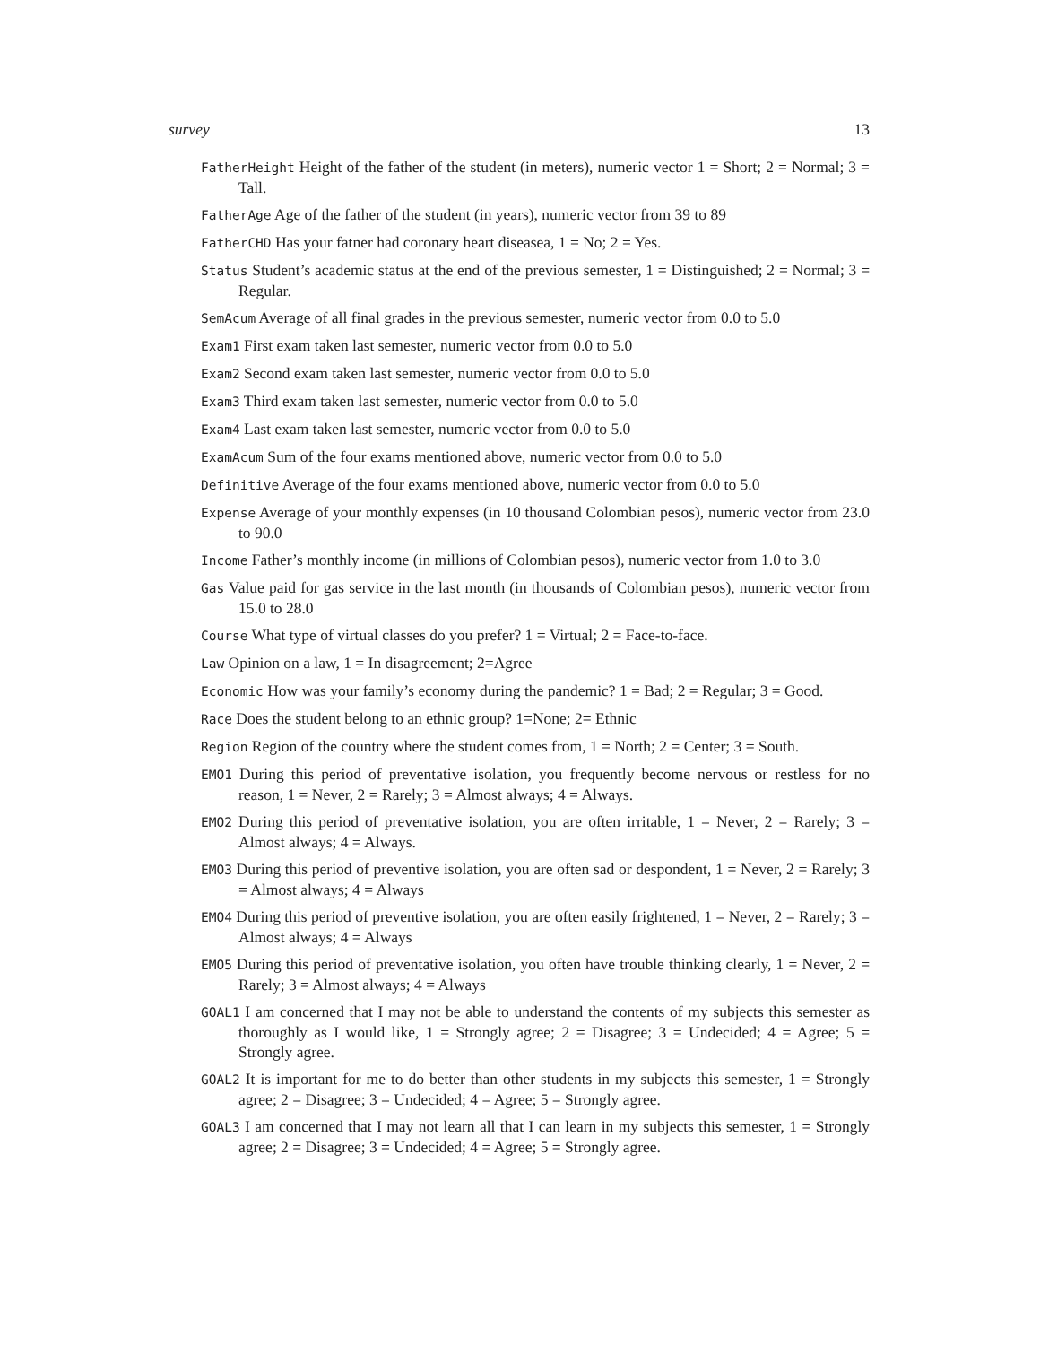survey 13
FatherHeight Height of the father of the student (in meters), numeric vector 1 = Short; 2 = Normal; 3 = Tall.
FatherAge Age of the father of the student (in years), numeric vector from 39 to 89
FatherCHD Has your fatner had coronary heart diseasea, 1 = No; 2 = Yes.
Status Student’s academic status at the end of the previous semester, 1 = Distinguished; 2 = Normal; 3 = Regular.
SemAcum Average of all final grades in the previous semester, numeric vector from 0.0 to 5.0
Exam1 First exam taken last semester, numeric vector from 0.0 to 5.0
Exam2 Second exam taken last semester, numeric vector from 0.0 to 5.0
Exam3 Third exam taken last semester, numeric vector from 0.0 to 5.0
Exam4 Last exam taken last semester, numeric vector from 0.0 to 5.0
ExamAcum Sum of the four exams mentioned above, numeric vector from 0.0 to 5.0
Definitive Average of the four exams mentioned above, numeric vector from 0.0 to 5.0
Expense Average of your monthly expenses (in 10 thousand Colombian pesos), numeric vector from 23.0 to 90.0
Income Father’s monthly income (in millions of Colombian pesos), numeric vector from 1.0 to 3.0
Gas Value paid for gas service in the last month (in thousands of Colombian pesos), numeric vector from 15.0 to 28.0
Course What type of virtual classes do you prefer? 1 = Virtual; 2 = Face-to-face.
Law Opinion on a law, 1 = In disagreement; 2=Agree
Economic How was your family’s economy during the pandemic? 1 = Bad; 2 = Regular; 3 = Good.
Race Does the student belong to an ethnic group? 1=None; 2= Ethnic
Region Region of the country where the student comes from, 1 = North; 2 = Center; 3 = South.
EMO1 During this period of preventative isolation, you frequently become nervous or restless for no reason, 1 = Never, 2 = Rarely; 3 = Almost always; 4 = Always.
EMO2 During this period of preventative isolation, you are often irritable, 1 = Never, 2 = Rarely; 3 = Almost always; 4 = Always.
EMO3 During this period of preventive isolation, you are often sad or despondent, 1 = Never, 2 = Rarely; 3 = Almost always; 4 = Always
EMO4 During this period of preventive isolation, you are often easily frightened, 1 = Never, 2 = Rarely; 3 = Almost always; 4 = Always
EMO5 During this period of preventative isolation, you often have trouble thinking clearly, 1 = Never, 2 = Rarely; 3 = Almost always; 4 = Always
GOAL1 I am concerned that I may not be able to understand the contents of my subjects this semester as thoroughly as I would like, 1 = Strongly agree; 2 = Disagree; 3 = Undecided; 4 = Agree; 5 = Strongly agree.
GOAL2 It is important for me to do better than other students in my subjects this semester, 1 = Strongly agree; 2 = Disagree; 3 = Undecided; 4 = Agree; 5 = Strongly agree.
GOAL3 I am concerned that I may not learn all that I can learn in my subjects this semester, 1 = Strongly agree; 2 = Disagree; 3 = Undecided; 4 = Agree; 5 = Strongly agree.